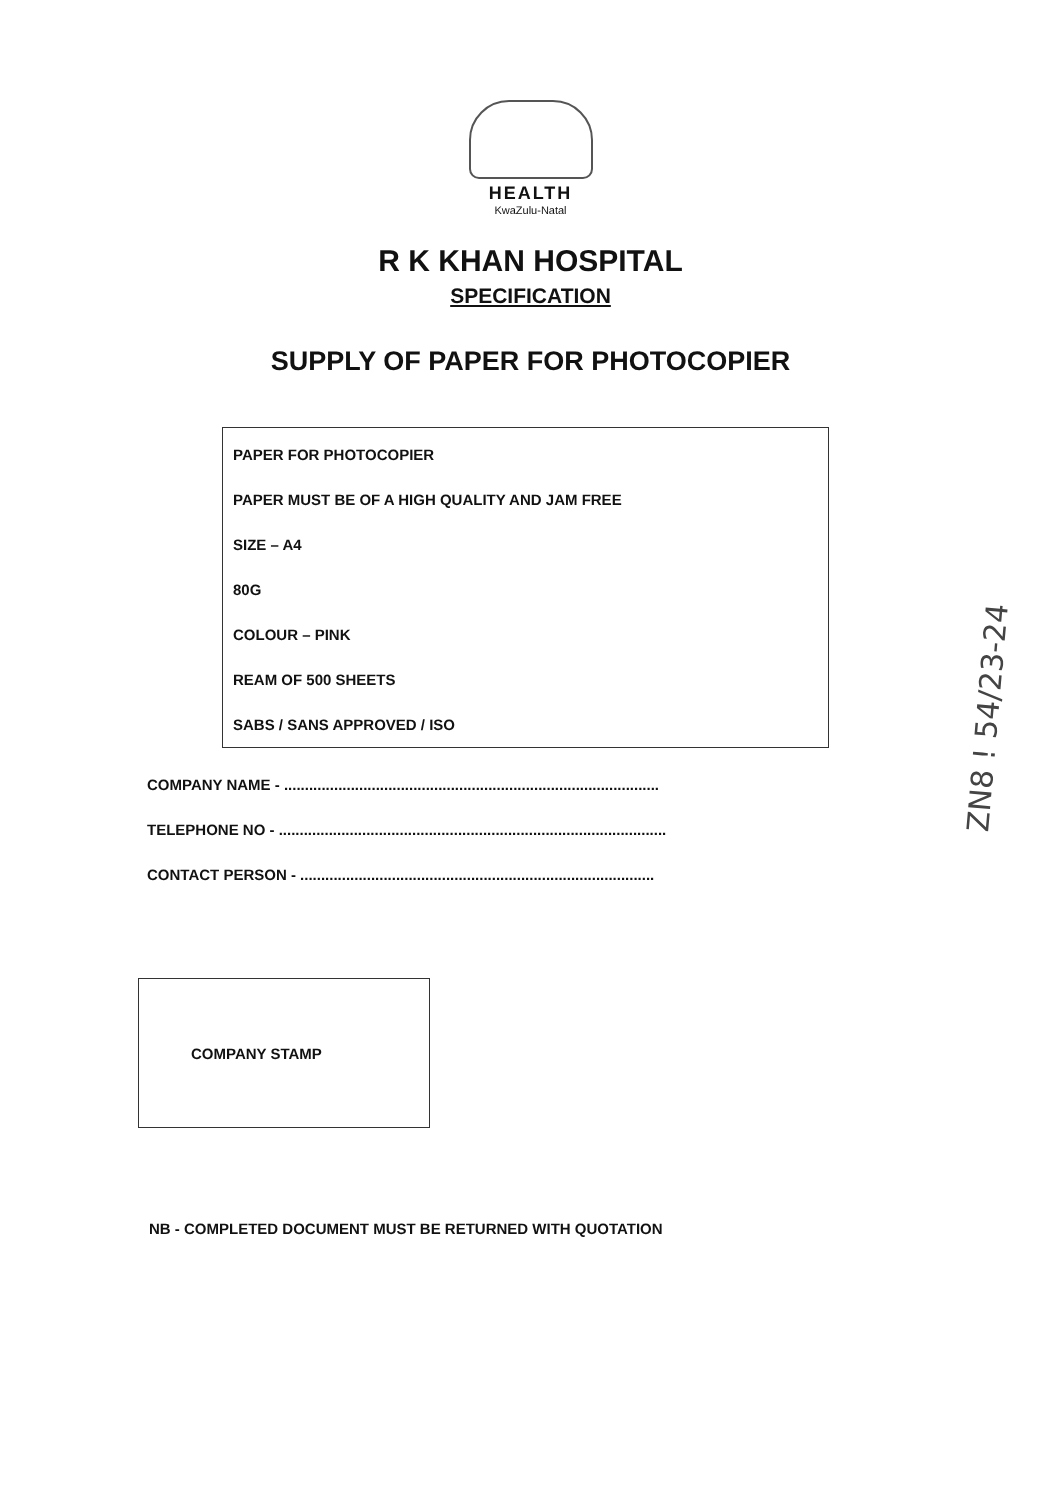HEALTH
KwaZulu-Natal
R K KHAN HOSPITAL
SPECIFICATION
SUPPLY OF PAPER FOR PHOTOCOPIER
PAPER FOR PHOTOCOPIER
PAPER MUST BE OF A HIGH QUALITY AND JAM FREE
SIZE – A4
80G
COLOUR – PINK
REAM OF 500 SHEETS
SABS / SANS APPROVED / ISO
COMPANY NAME - ..........................................................................................
TELEPHONE NO - .............................................................................................
CONTACT PERSON - .....................................................................................
COMPANY STAMP
NB - COMPLETED DOCUMENT MUST BE RETURNED WITH QUOTATION
ZN8 ! 54/23-24